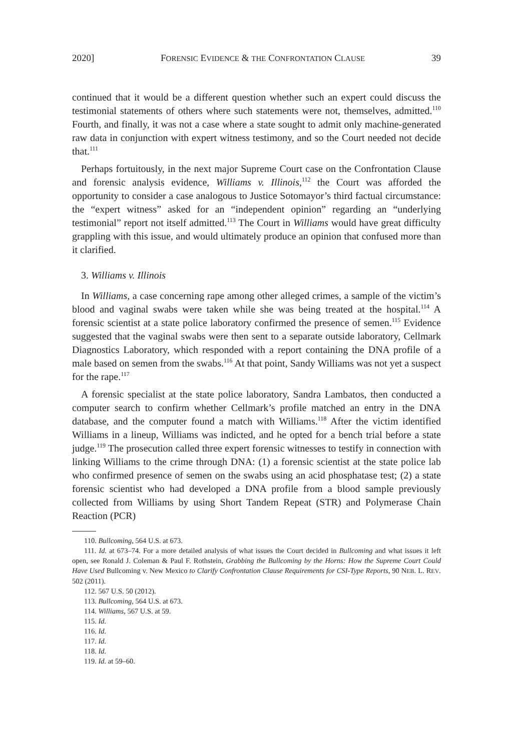2020] FORENSIC EVIDENCE & THE CONFRONTATION CLAUSE 39
continued that it would be a different question whether such an expert could discuss the testimonial statements of others where such statements were not, themselves, admitted.<sup>110</sup> Fourth, and finally, it was not a case where a state sought to admit only machine-generated raw data in conjunction with expert witness testimony, and so the Court needed not decide that.<sup>111</sup>
Perhaps fortuitously, in the next major Supreme Court case on the Confrontation Clause and forensic analysis evidence, Williams v. Illinois,<sup>112</sup> the Court was afforded the opportunity to consider a case analogous to Justice Sotomayor’s third factual circumstance: the “expert witness” asked for an “independent opinion” regarding an “underlying testimonial” report not itself admitted.<sup>113</sup> The Court in Williams would have great difficulty grappling with this issue, and would ultimately produce an opinion that confused more than it clarified.
3. Williams v. Illinois
In Williams, a case concerning rape among other alleged crimes, a sample of the victim’s blood and vaginal swabs were taken while she was being treated at the hospital.<sup>114</sup> A forensic scientist at a state police laboratory confirmed the presence of semen.<sup>115</sup> Evidence suggested that the vaginal swabs were then sent to a separate outside laboratory, Cellmark Diagnostics Laboratory, which responded with a report containing the DNA profile of a male based on semen from the swabs.<sup>116</sup> At that point, Sandy Williams was not yet a suspect for the rape.<sup>117</sup>
A forensic specialist at the state police laboratory, Sandra Lambatos, then conducted a computer search to confirm whether Cellmark’s profile matched an entry in the DNA database, and the computer found a match with Williams.<sup>118</sup> After the victim identified Williams in a lineup, Williams was indicted, and he opted for a bench trial before a state judge.<sup>119</sup> The prosecution called three expert forensic witnesses to testify in connection with linking Williams to the crime through DNA: (1) a forensic scientist at the state police lab who confirmed presence of semen on the swabs using an acid phosphatase test; (2) a state forensic scientist who had developed a DNA profile from a blood sample previously collected from Williams by using Short Tandem Repeat (STR) and Polymerase Chain Reaction (PCR)
110. Bullcoming, 564 U.S. at 673.
111. Id. at 673–74. For a more detailed analysis of what issues the Court decided in Bullcoming and what issues it left open, see Ronald J. Coleman & Paul F. Rothstein, Grabbing the Bullcoming by the Horns: How the Supreme Court Could Have Used Bullcoming v. New Mexico to Clarify Confrontation Clause Requirements for CSI-Type Reports, 90 NEB. L. REV. 502 (2011).
112. 567 U.S. 50 (2012).
113. Bullcoming, 564 U.S. at 673.
114. Williams, 567 U.S. at 59.
115. Id.
116. Id.
117. Id.
118. Id.
119. Id. at 59–60.